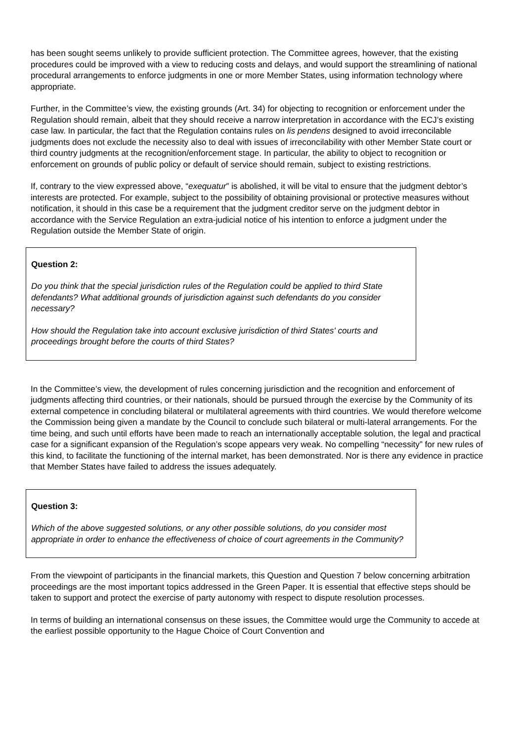has been sought seems unlikely to provide sufficient protection. The Committee agrees, however, that the existing procedures could be improved with a view to reducing costs and delays, and would support the streamlining of national procedural arrangements to enforce judgments in one or more Member States, using information technology where appropriate.
Further, in the Committee’s view, the existing grounds (Art. 34) for objecting to recognition or enforcement under the Regulation should remain, albeit that they should receive a narrow interpretation in accordance with the ECJ’s existing case law. In particular, the fact that the Regulation contains rules on lis pendens designed to avoid irreconcilable judgments does not exclude the necessity also to deal with issues of irreconcilability with other Member State court or third country judgments at the recognition/enforcement stage. In particular, the ability to object to recognition or enforcement on grounds of public policy or default of service should remain, subject to existing restrictions.
If, contrary to the view expressed above, “exequatur” is abolished, it will be vital to ensure that the judgment debtor’s interests are protected. For example, subject to the possibility of obtaining provisional or protective measures without notification, it should in this case be a requirement that the judgment creditor serve on the judgment debtor in accordance with the Service Regulation an extra-judicial notice of his intention to enforce a judgment under the Regulation outside the Member State of origin.
Question 2:
Do you think that the special jurisdiction rules of the Regulation could be applied to third State defendants? What additional grounds of jurisdiction against such defendants do you consider necessary?
How should the Regulation take into account exclusive jurisdiction of third States' courts and proceedings brought before the courts of third States?
In the Committee’s view, the development of rules concerning jurisdiction and the recognition and enforcement of judgments affecting third countries, or their nationals, should be pursued through the exercise by the Community of its external competence in concluding bilateral or multilateral agreements with third countries. We would therefore welcome the Commission being given a mandate by the Council to conclude such bilateral or multi-lateral arrangements. For the time being, and such until efforts have been made to reach an internationally acceptable solution, the legal and practical case for a significant expansion of the Regulation’s scope appears very weak. No compelling “necessity” for new rules of this kind, to facilitate the functioning of the internal market, has been demonstrated. Nor is there any evidence in practice that Member States have failed to address the issues adequately.
Question 3:
Which of the above suggested solutions, or any other possible solutions, do you consider most appropriate in order to enhance the effectiveness of choice of court agreements in the Community?
From the viewpoint of participants in the financial markets, this Question and Question 7 below concerning arbitration proceedings are the most important topics addressed in the Green Paper. It is essential that effective steps should be taken to support and protect the exercise of party autonomy with respect to dispute resolution processes.
In terms of building an international consensus on these issues, the Committee would urge the Community to accede at the earliest possible opportunity to the Hague Choice of Court Convention and